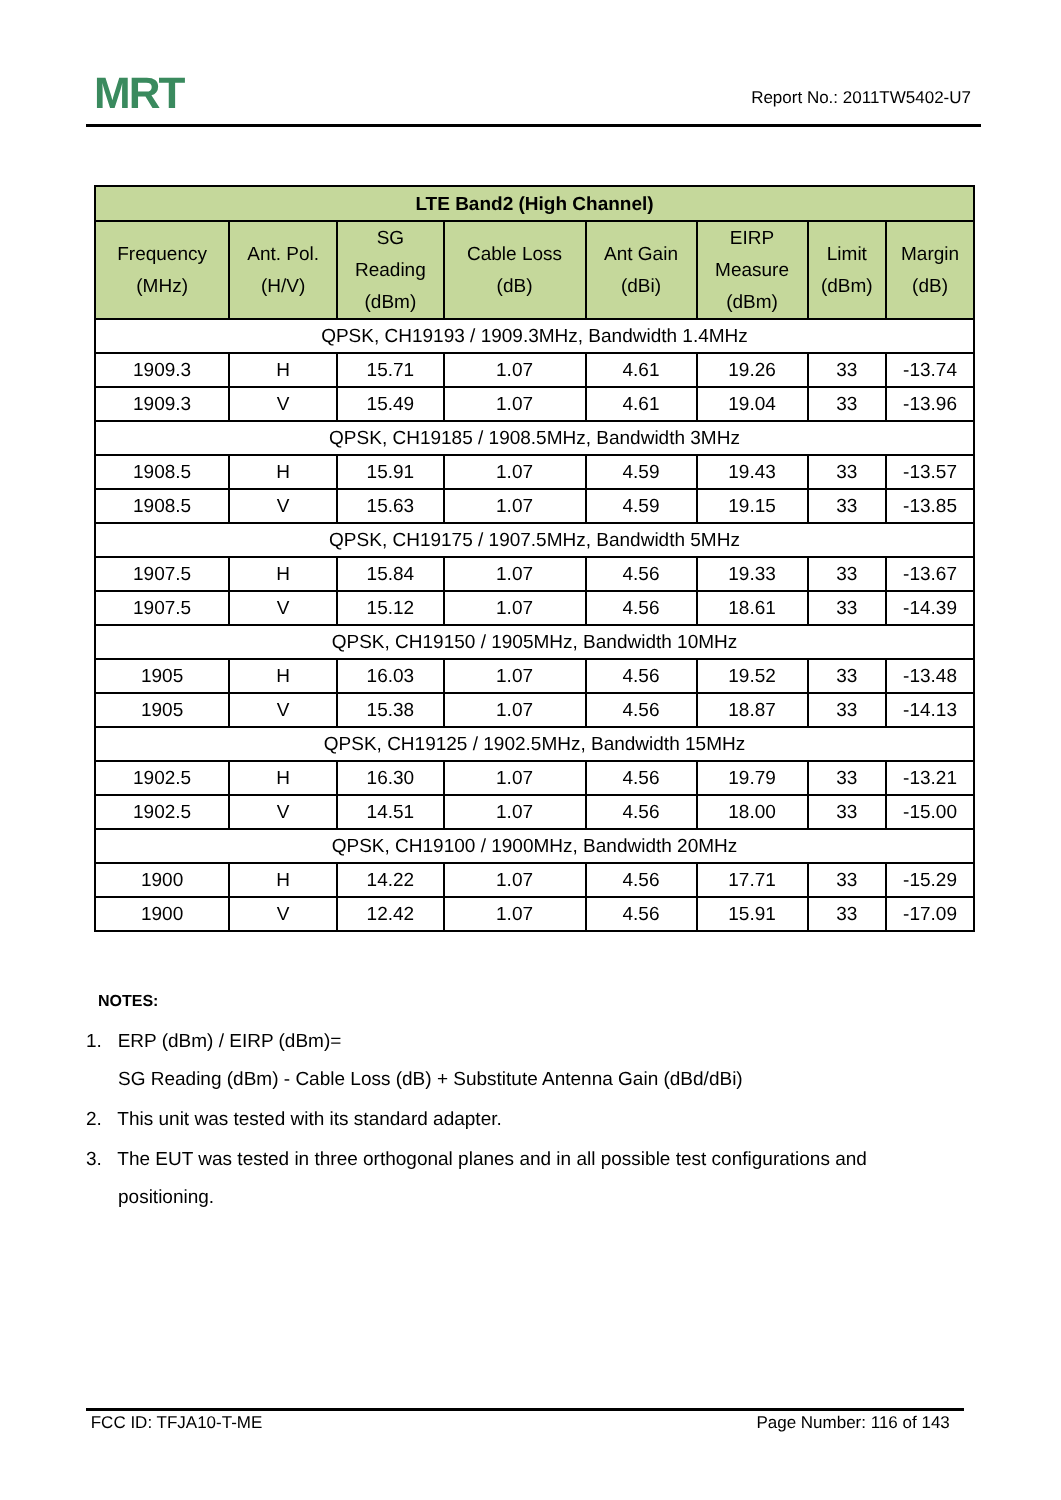MRT Report No.: 2011TW5402-U7
| LTE Band2 (High Channel) | | | | | | | |
| --- | --- | --- | --- | --- | --- | --- | --- |
| Frequency (MHz) | Ant. Pol. (H/V) | SG Reading (dBm) | Cable Loss (dB) | Ant Gain (dBi) | EIRP Measure (dBm) | Limit (dBm) | Margin (dB) |
| QPSK, CH19193 / 1909.3MHz, Bandwidth 1.4MHz | | | | | | | |
| 1909.3 | H | 15.71 | 1.07 | 4.61 | 19.26 | 33 | -13.74 |
| 1909.3 | V | 15.49 | 1.07 | 4.61 | 19.04 | 33 | -13.96 |
| QPSK, CH19185 / 1908.5MHz, Bandwidth 3MHz | | | | | | | |
| 1908.5 | H | 15.91 | 1.07 | 4.59 | 19.43 | 33 | -13.57 |
| 1908.5 | V | 15.63 | 1.07 | 4.59 | 19.15 | 33 | -13.85 |
| QPSK, CH19175 / 1907.5MHz, Bandwidth 5MHz | | | | | | | |
| 1907.5 | H | 15.84 | 1.07 | 4.56 | 19.33 | 33 | -13.67 |
| 1907.5 | V | 15.12 | 1.07 | 4.56 | 18.61 | 33 | -14.39 |
| QPSK, CH19150 / 1905MHz, Bandwidth 10MHz | | | | | | | |
| 1905 | H | 16.03 | 1.07 | 4.56 | 19.52 | 33 | -13.48 |
| 1905 | V | 15.38 | 1.07 | 4.56 | 18.87 | 33 | -14.13 |
| QPSK, CH19125 / 1902.5MHz, Bandwidth 15MHz | | | | | | | |
| 1902.5 | H | 16.30 | 1.07 | 4.56 | 19.79 | 33 | -13.21 |
| 1902.5 | V | 14.51 | 1.07 | 4.56 | 18.00 | 33 | -15.00 |
| QPSK, CH19100 / 1900MHz, Bandwidth 20MHz | | | | | | | |
| 1900 | H | 14.22 | 1.07 | 4.56 | 17.71 | 33 | -15.29 |
| 1900 | V | 12.42 | 1.07 | 4.56 | 15.91 | 33 | -17.09 |
NOTES:
1. ERP (dBm) / EIRP (dBm)=
SG Reading (dBm) - Cable Loss (dB) + Substitute Antenna Gain (dBd/dBi)
2. This unit was tested with its standard adapter.
3. The EUT was tested in three orthogonal planes and in all possible test configurations and
positioning.
FCC ID: TFJA10-T-ME Page Number: 116 of 143